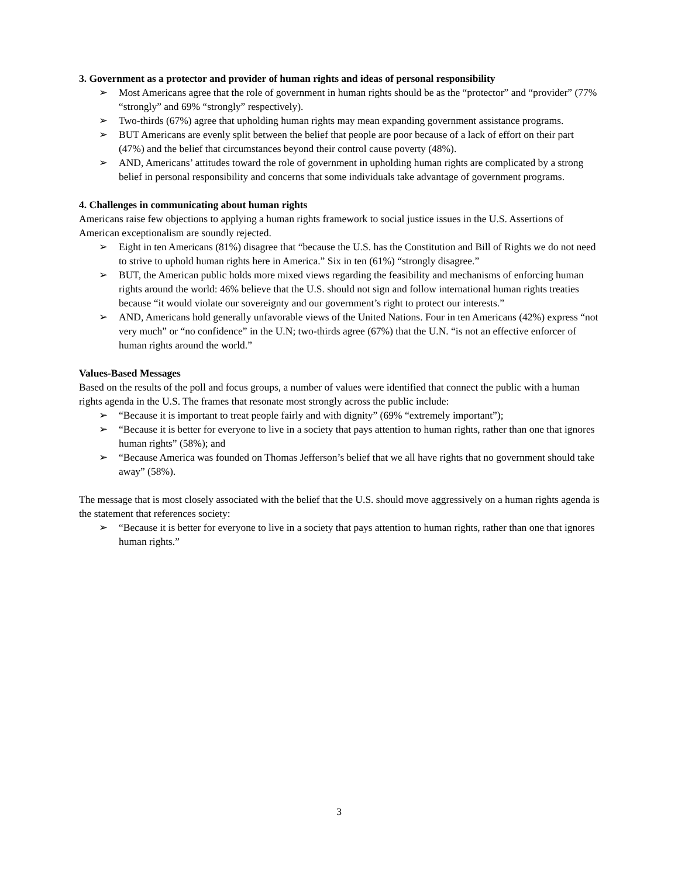3. Government as a protector and provider of human rights and ideas of personal responsibility
➢ Most Americans agree that the role of government in human rights should be as the “protector” and “provider” (77% “strongly” and 69% “strongly” respectively).
➢ Two-thirds (67%) agree that upholding human rights may mean expanding government assistance programs.
➢ BUT Americans are evenly split between the belief that people are poor because of a lack of effort on their part (47%) and the belief that circumstances beyond their control cause poverty (48%).
➢ AND, Americans’ attitudes toward the role of government in upholding human rights are complicated by a strong belief in personal responsibility and concerns that some individuals take advantage of government programs.
4. Challenges in communicating about human rights
Americans raise few objections to applying a human rights framework to social justice issues in the U.S. Assertions of American exceptionalism are soundly rejected.
➢ Eight in ten Americans (81%) disagree that “because the U.S. has the Constitution and Bill of Rights we do not need to strive to uphold human rights here in America.” Six in ten (61%) “strongly disagree.”
➢ BUT, the American public holds more mixed views regarding the feasibility and mechanisms of enforcing human rights around the world: 46% believe that the U.S. should not sign and follow international human rights treaties because “it would violate our sovereignty and our government’s right to protect our interests.”
➢ AND, Americans hold generally unfavorable views of the United Nations. Four in ten Americans (42%) express “not very much” or “no confidence” in the U.N; two-thirds agree (67%) that the U.N. “is not an effective enforcer of human rights around the world.”
Values-Based Messages
Based on the results of the poll and focus groups, a number of values were identified that connect the public with a human rights agenda in the U.S. The frames that resonate most strongly across the public include:
➢ “Because it is important to treat people fairly and with dignity” (69% “extremely important”);
➢ “Because it is better for everyone to live in a society that pays attention to human rights, rather than one that ignores human rights” (58%); and
➢ “Because America was founded on Thomas Jefferson’s belief that we all have rights that no government should take away” (58%).
The message that is most closely associated with the belief that the U.S. should move aggressively on a human rights agenda is the statement that references society:
➢ “Because it is better for everyone to live in a society that pays attention to human rights, rather than one that ignores human rights.”
3